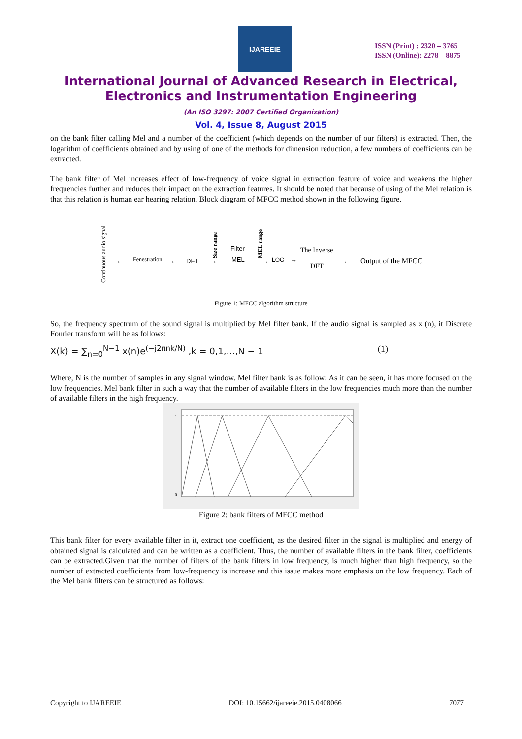IJAREEIE
ISSN (Print) : 2320 – 3765
ISSN (Online): 2278 – 8875
International Journal of Advanced Research in Electrical,
Electronics and Instrumentation Engineering
(An ISO 3297: 2007 Certified Organization)
Vol. 4, Issue 8, August 2015
on the bank filter calling Mel and a number of the coefficient (which depends on the number of our filters) is extracted. Then, the logarithm of coefficients obtained and by using of one of the methods for dimension reduction, a few numbers of coefficients can be extracted.
The bank filter of Mel increases effect of low-frequency of voice signal in extraction feature of voice and weakens the higher frequencies further and reduces their impact on the extraction features. It should be noted that because of using of the Mel relation is that this relation is human ear hearing relation. Block diagram of MFCC method shown in the following figure.
Continuous audio signal
→
Fenestration
→
DFT
Size range
→
Filter
MEL
MEL range
→
LOG
→
The Inverse
DFT
→
Output of the MFCC
Figure 1: MFCC algorithm structure
So, the frequency spectrum of the sound signal is multiplied by Mel filter bank. If the audio signal is sampled as x (n), it Discrete Fourier transform will be as follows:
X(k) = ∑<sub>n=0</sub><sup>N−1</sup> x(n)e<sup>(−j2πnk/N)</sup> ,k = 0,1,…,N − 1 (1)
Where, N is the number of samples in any signal window. Mel filter bank is as follow: As it can be seen, it has more focused on the low frequencies. Mel bank filter in such a way that the number of available filters in the low frequencies much more than the number of available filters in the high frequency.
1
0
Figure 2: bank filters of MFCC method
This bank filter for every available filter in it, extract one coefficient, as the desired filter in the signal is multiplied and energy of obtained signal is calculated and can be written as a coefficient. Thus, the number of available filters in the bank filter, coefficients can be extracted.Given that the number of filters of the bank filters in low frequency, is much higher than high frequency, so the number of extracted coefficients from low-frequency is increase and this issue makes more emphasis on the low frequency. Each of the Mel bank filters can be structured as follows:
Copyright to IJAREEIE DOI: 10.15662/ijareeie.2015.0408066 7077